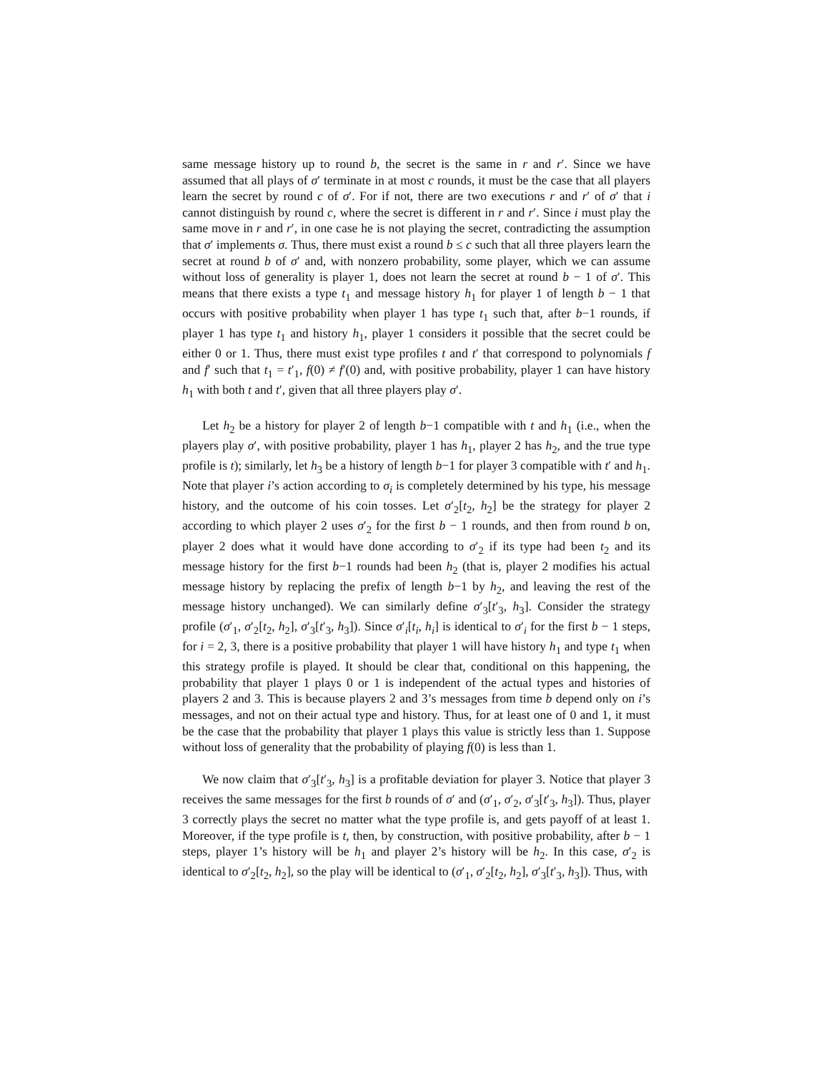same message history up to round b, the secret is the same in r and r′. Since we have assumed that all plays of σ′ terminate in at most c rounds, it must be the case that all players learn the secret by round c of σ′. For if not, there are two executions r and r′ of σ′ that i cannot distinguish by round c, where the secret is different in r and r′. Since i must play the same move in r and r′, in one case he is not playing the secret, contradicting the assumption that σ′ implements σ. Thus, there must exist a round b ≤ c such that all three players learn the secret at round b of σ′ and, with nonzero probability, some player, which we can assume without loss of generality is player 1, does not learn the secret at round b − 1 of σ′. This means that there exists a type t<sub>1</sub> and message history h<sub>1</sub> for player 1 of length b − 1 that occurs with positive probability when player 1 has type t<sub>1</sub> such that, after b−1 rounds, if player 1 has type t<sub>1</sub> and history h<sub>1</sub>, player 1 considers it possible that the secret could be either 0 or 1. Thus, there must exist type profiles t and t′ that correspond to polynomials f and f′ such that t<sub>1</sub> = t′<sub>1</sub>, f(0) ≠ f′(0) and, with positive probability, player 1 can have history h<sub>1</sub> with both t and t′, given that all three players play σ′.
Let h<sub>2</sub> be a history for player 2 of length b−1 compatible with t and h<sub>1</sub> (i.e., when the players play σ′, with positive probability, player 1 has h<sub>1</sub>, player 2 has h<sub>2</sub>, and the true type profile is t); similarly, let h<sub>3</sub> be a history of length b−1 for player 3 compatible with t′ and h<sub>1</sub>. Note that player i’s action according to σ<sub>i</sub> is completely determined by his type, his message history, and the outcome of his coin tosses. Let σ′<sub>2</sub>[t<sub>2</sub>, h<sub>2</sub>] be the strategy for player 2 according to which player 2 uses σ′<sub>2</sub> for the first b − 1 rounds, and then from round b on, player 2 does what it would have done according to σ′<sub>2</sub> if its type had been t<sub>2</sub> and its message history for the first b−1 rounds had been h<sub>2</sub> (that is, player 2 modifies his actual message history by replacing the prefix of length b−1 by h<sub>2</sub>, and leaving the rest of the message history unchanged). We can similarly define σ′<sub>3</sub>[t′<sub>3</sub>, h<sub>3</sub>]. Consider the strategy profile (σ′<sub>1</sub>, σ′<sub>2</sub>[t<sub>2</sub>, h<sub>2</sub>], σ′<sub>3</sub>[t′<sub>3</sub>, h<sub>3</sub>]). Since σ′<sub>i</sub>[t<sub>i</sub>, h<sub>i</sub>] is identical to σ′<sub>i</sub> for the first b − 1 steps, for i = 2, 3, there is a positive probability that player 1 will have history h<sub>1</sub> and type t<sub>1</sub> when this strategy profile is played. It should be clear that, conditional on this happening, the probability that player 1 plays 0 or 1 is independent of the actual types and histories of players 2 and 3. This is because players 2 and 3’s messages from time b depend only on i’s messages, and not on their actual type and history. Thus, for at least one of 0 and 1, it must be the case that the probability that player 1 plays this value is strictly less than 1. Suppose without loss of generality that the probability of playing f(0) is less than 1.
We now claim that σ′<sub>3</sub>[t′<sub>3</sub>, h<sub>3</sub>] is a profitable deviation for player 3. Notice that player 3 receives the same messages for the first b rounds of σ′ and (σ′<sub>1</sub>, σ′<sub>2</sub>, σ′<sub>3</sub>[t′<sub>3</sub>, h<sub>3</sub>]). Thus, player 3 correctly plays the secret no matter what the type profile is, and gets payoff of at least 1. Moreover, if the type profile is t, then, by construction, with positive probability, after b − 1 steps, player 1’s history will be h<sub>1</sub> and player 2’s history will be h<sub>2</sub>. In this case, σ′<sub>2</sub> is identical to σ′<sub>2</sub>[t<sub>2</sub>, h<sub>2</sub>], so the play will be identical to (σ′<sub>1</sub>, σ′<sub>2</sub>[t<sub>2</sub>, h<sub>2</sub>], σ′<sub>3</sub>[t′<sub>3</sub>, h<sub>3</sub>]). Thus, with